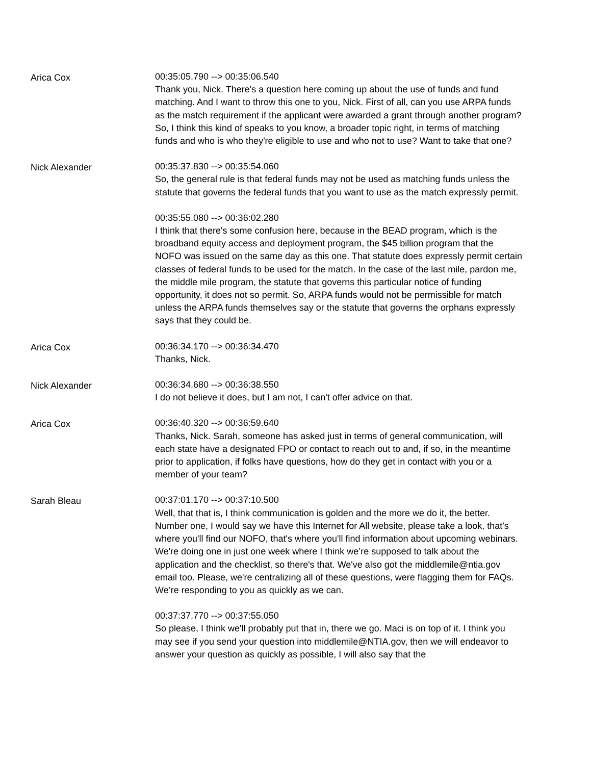Arica Cox
00:35:05.790 --> 00:35:06.540
Thank you, Nick. There's a question here coming up about the use of funds and fund matching. And I want to throw this one to you, Nick. First of all, can you use ARPA funds as the match requirement if the applicant were awarded a grant through another program? So, I think this kind of speaks to you know, a broader topic right, in terms of matching funds and who is who they're eligible to use and who not to use? Want to take that one?
Nick Alexander
00:35:37.830 --> 00:35:54.060
So, the general rule is that federal funds may not be used as matching funds unless the statute that governs the federal funds that you want to use as the match expressly permit.
00:35:55.080 --> 00:36:02.280
I think that there's some confusion here, because in the BEAD program, which is the broadband equity access and deployment program, the $45 billion program that the NOFO was issued on the same day as this one. That statute does expressly permit certain classes of federal funds to be used for the match. In the case of the last mile, pardon me, the middle mile program, the statute that governs this particular notice of funding opportunity, it does not so permit. So, ARPA funds would not be permissible for match unless the ARPA funds themselves say or the statute that governs the orphans expressly says that they could be.
Arica Cox
00:36:34.170 --> 00:36:34.470
Thanks, Nick.
Nick Alexander
00:36:34.680 --> 00:36:38.550
I do not believe it does, but I am not, I can't offer advice on that.
Arica Cox
00:36:40.320 --> 00:36:59.640
Thanks, Nick. Sarah, someone has asked just in terms of general communication, will each state have a designated FPO or contact to reach out to and, if so, in the meantime prior to application, if folks have questions, how do they get in contact with you or a member of your team?
Sarah Bleau
00:37:01.170 --> 00:37:10.500
Well, that that is, I think communication is golden and the more we do it, the better. Number one, I would say we have this Internet for All website, please take a look, that's where you'll find our NOFO, that's where you'll find information about upcoming webinars. We're doing one in just one week where I think we’re supposed to talk about the application and the checklist, so there's that. We've also got the middlemile@ntia.gov email too. Please, we're centralizing all of these questions, were flagging them for FAQs. We’re responding to you as quickly as we can.
00:37:37.770 --> 00:37:55.050
So please, I think we'll probably put that in, there we go. Maci is on top of it. I think you may see if you send your question into middlemile@NTIA.gov, then we will endeavor to answer your question as quickly as possible, I will also say that the